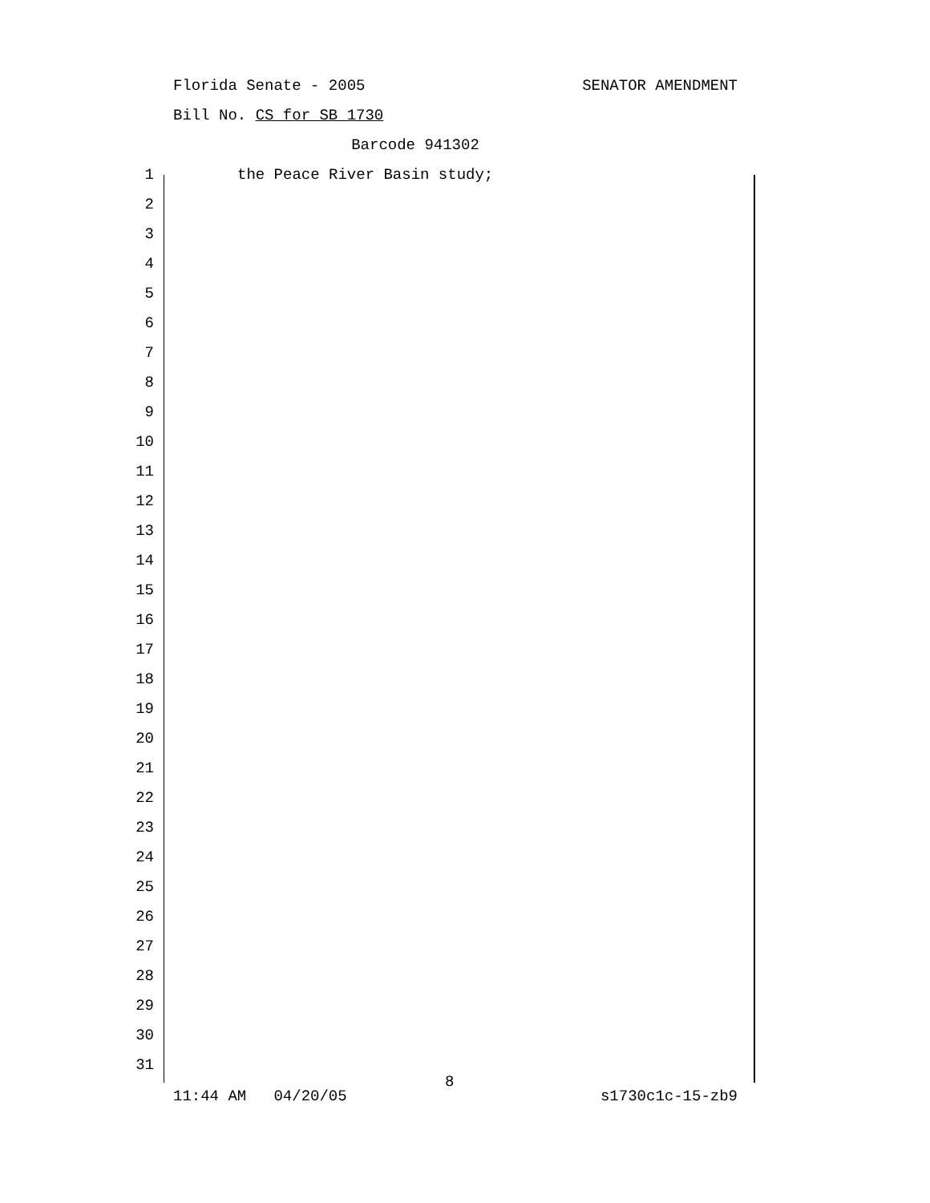Florida Senate - 2005 SENATOR AMENDMENT
Bill No. CS for SB 1730
Barcode 941302
1 the Peace River Basin study;
2
3
4
5
6
7
8
9
10
11
12
13
14
15
16
17
18
19
20
21
22
23
24
25
26
27
28
29
30
31
8
11:44 AM 04/20/05 s1730c1c-15-zb9